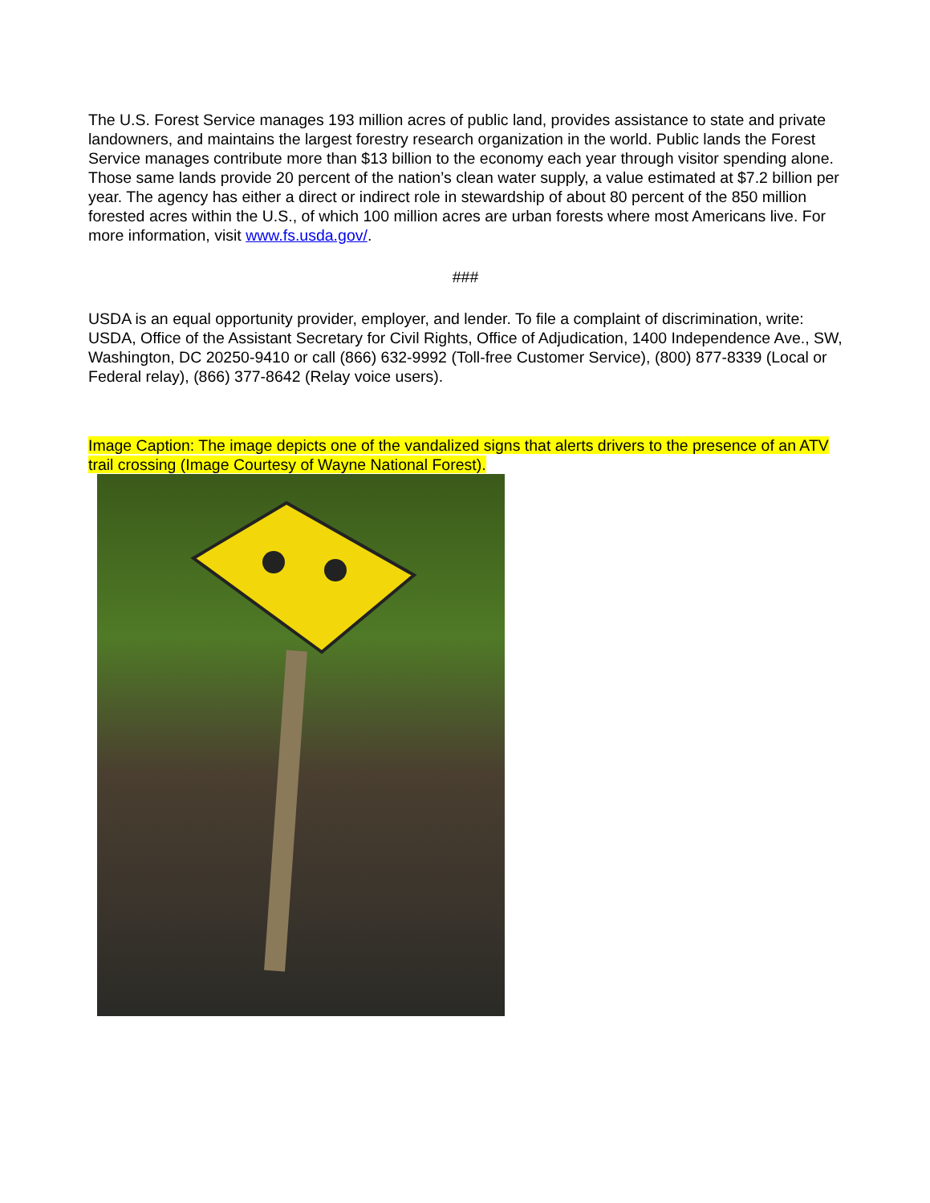The U.S. Forest Service manages 193 million acres of public land, provides assistance to state and private landowners, and maintains the largest forestry research organization in the world. Public lands the Forest Service manages contribute more than $13 billion to the economy each year through visitor spending alone. Those same lands provide 20 percent of the nation’s clean water supply, a value estimated at $7.2 billion per year. The agency has either a direct or indirect role in stewardship of about 80 percent of the 850 million forested acres within the U.S., of which 100 million acres are urban forests where most Americans live. For more information, visit www.fs.usda.gov/.
###
USDA is an equal opportunity provider, employer, and lender. To file a complaint of discrimination, write: USDA, Office of the Assistant Secretary for Civil Rights, Office of Adjudication, 1400 Independence Ave., SW, Washington, DC 20250-9410 or call (866) 632-9992 (Toll-free Customer Service), (800) 877-8339 (Local or Federal relay), (866) 377-8642 (Relay voice users).
Image Caption: The image depicts one of the vandalized signs that alerts drivers to the presence of an ATV trail crossing (Image Courtesy of Wayne National Forest).